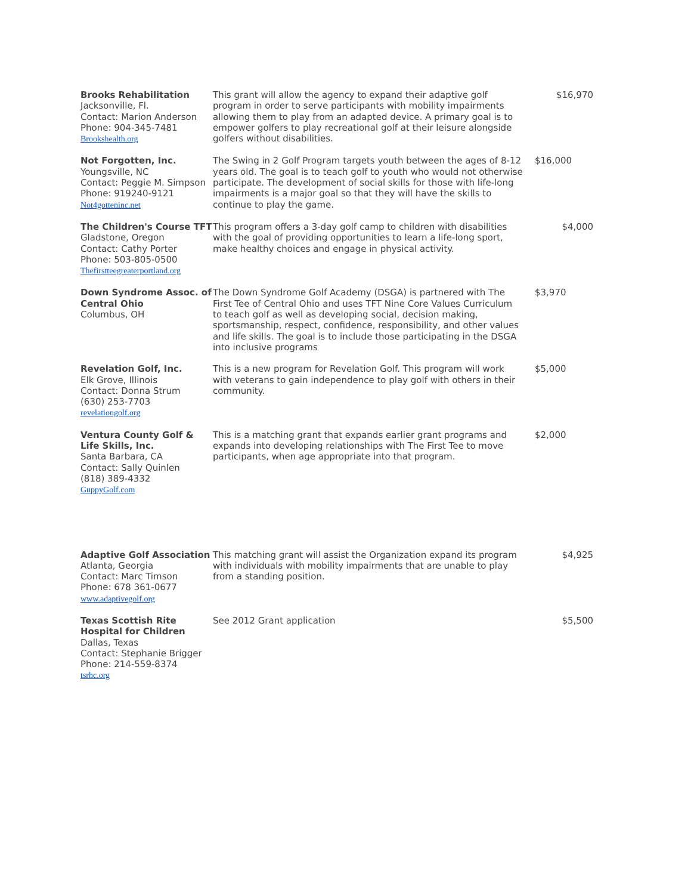| Brooks Rehabilitation Jacksonville, Fl. Contact: Marion Anderson Phone: 904-345-7481 Brookshealth.org | This grant will allow the agency to expand their adaptive golf program in order to serve participants with mobility impairments allowing them to play from an adapted device. A primary goal is to empower golfers to play recreational golf at their leisure alongside golfers without disabilities. | $16,970 |
| Not Forgotten, Inc. Youngsville, NC Contact: Peggie M. Simpson Phone: 919240-9121 Not4gotteninc.net | The Swing in 2 Golf Program targets youth between the ages of 8-12 years old. The goal is to teach golf to youth who would not otherwise participate. The development of social skills for those with life-long impairments is a major goal so that they will have the skills to continue to play the game. | $16,000 |
| The Children's Course TFT Gladstone, Oregon Contact: Cathy Porter Phone: 503-805-0500 Thefirstteegreaterportland.org | This program offers a 3-day golf camp to children with disabilities with the goal of providing opportunities to learn a life-long sport, make healthy choices and engage in physical activity. | $4,000 |
| Down Syndrome Assoc. of Central Ohio Columbus, OH | The Down Syndrome Golf Academy (DSGA) is partnered with The First Tee of Central Ohio and uses TFT Nine Core Values Curriculum to teach golf as well as developing social, decision making, sportsmanship, respect, confidence, responsibility, and other values and life skills. The goal is to include those participating in the DSGA into inclusive programs | $3,970 |
| Revelation Golf, Inc. Elk Grove, Illinois Contact: Donna Strum (630) 253-7703 revelationgolf.org | This is a new program for Revelation Golf. This program will work with veterans to gain independence to play golf with others in their community. | $5,000 |
| Ventura County Golf & Life Skills, Inc. Santa Barbara, CA Contact: Sally Quinlen (818) 389-4332 GuppyGolf.com | This is a matching grant that expands earlier grant programs and expands into developing relationships with The First Tee to move participants, when age appropriate into that program. | $2,000 |
| Adaptive Golf Association Atlanta, Georgia Contact: Marc Timson Phone: 678 361-0677 www.adaptivegolf.org | This matching grant will assist the Organization expand its program with individuals with mobility impairments that are unable to play from a standing position. | $4,925 |
| Texas Scottish Rite Hospital for Children Dallas, Texas Contact: Stephanie Brigger Phone: 214-559-8374 tsrhc.org | See 2012 Grant application | $5,500 |